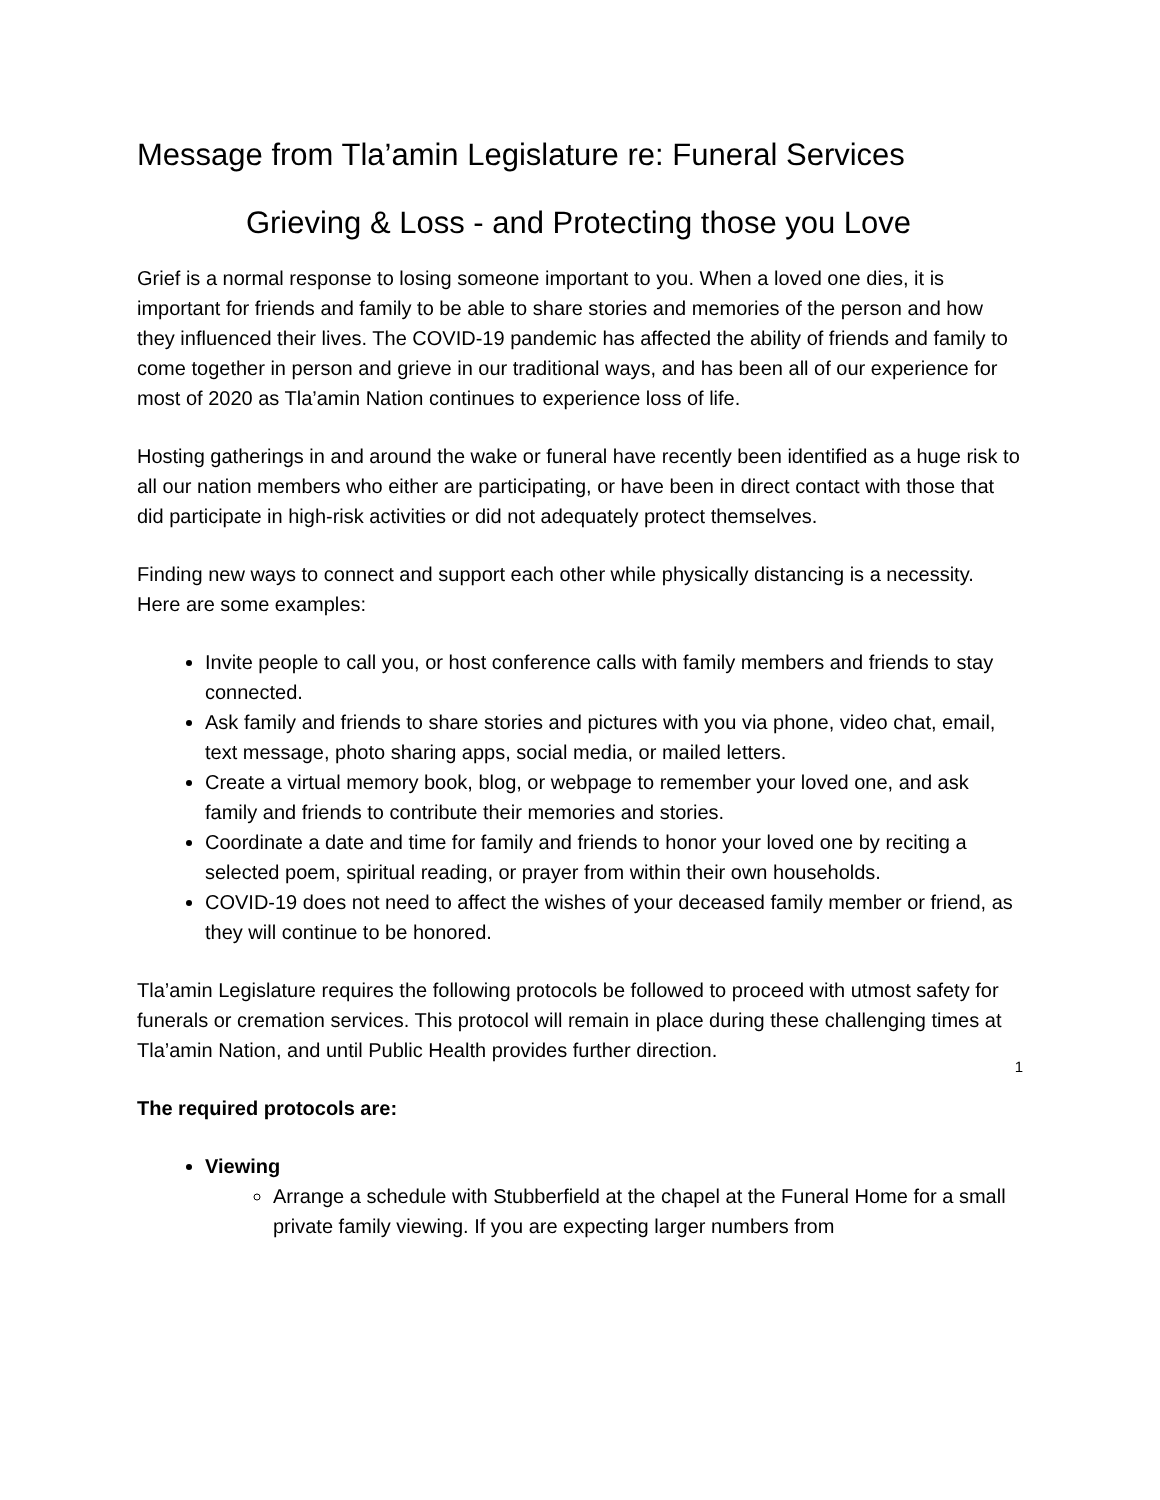Message from Tla’amin Legislature re: Funeral Services
Grieving & Loss - and Protecting those you Love
Grief is a normal response to losing someone important to you. When a loved one dies, it is important for friends and family to be able to share stories and memories of the person and how they influenced their lives. The COVID-19 pandemic has affected the ability of friends and family to come together in person and grieve in our traditional ways, and has been all of our experience for most of 2020 as Tla’amin Nation continues to experience loss of life.
Hosting gatherings in and around the wake or funeral have recently been identified as a huge risk to all our nation members who either are participating, or have been in direct contact with those that did participate in high-risk activities or did not adequately protect themselves.
Finding new ways to connect and support each other while physically distancing is a necessity. Here are some examples:
Invite people to call you, or host conference calls with family members and friends to stay connected.
Ask family and friends to share stories and pictures with you via phone, video chat, email, text message, photo sharing apps, social media, or mailed letters.
Create a virtual memory book, blog, or webpage to remember your loved one, and ask family and friends to contribute their memories and stories.
Coordinate a date and time for family and friends to honor your loved one by reciting a selected poem, spiritual reading, or prayer from within their own households.
COVID-19 does not need to affect the wishes of your deceased family member or friend, as they will continue to be honored.
Tla’amin Legislature requires the following protocols be followed to proceed with utmost safety for funerals or cremation services. This protocol will remain in place during these challenging times at Tla’amin Nation, and until Public Health provides further direction.
The required protocols are:
Viewing
Arrange a schedule with Stubberfield at the chapel at the Funeral Home for a small private family viewing. If you are expecting larger numbers from
1